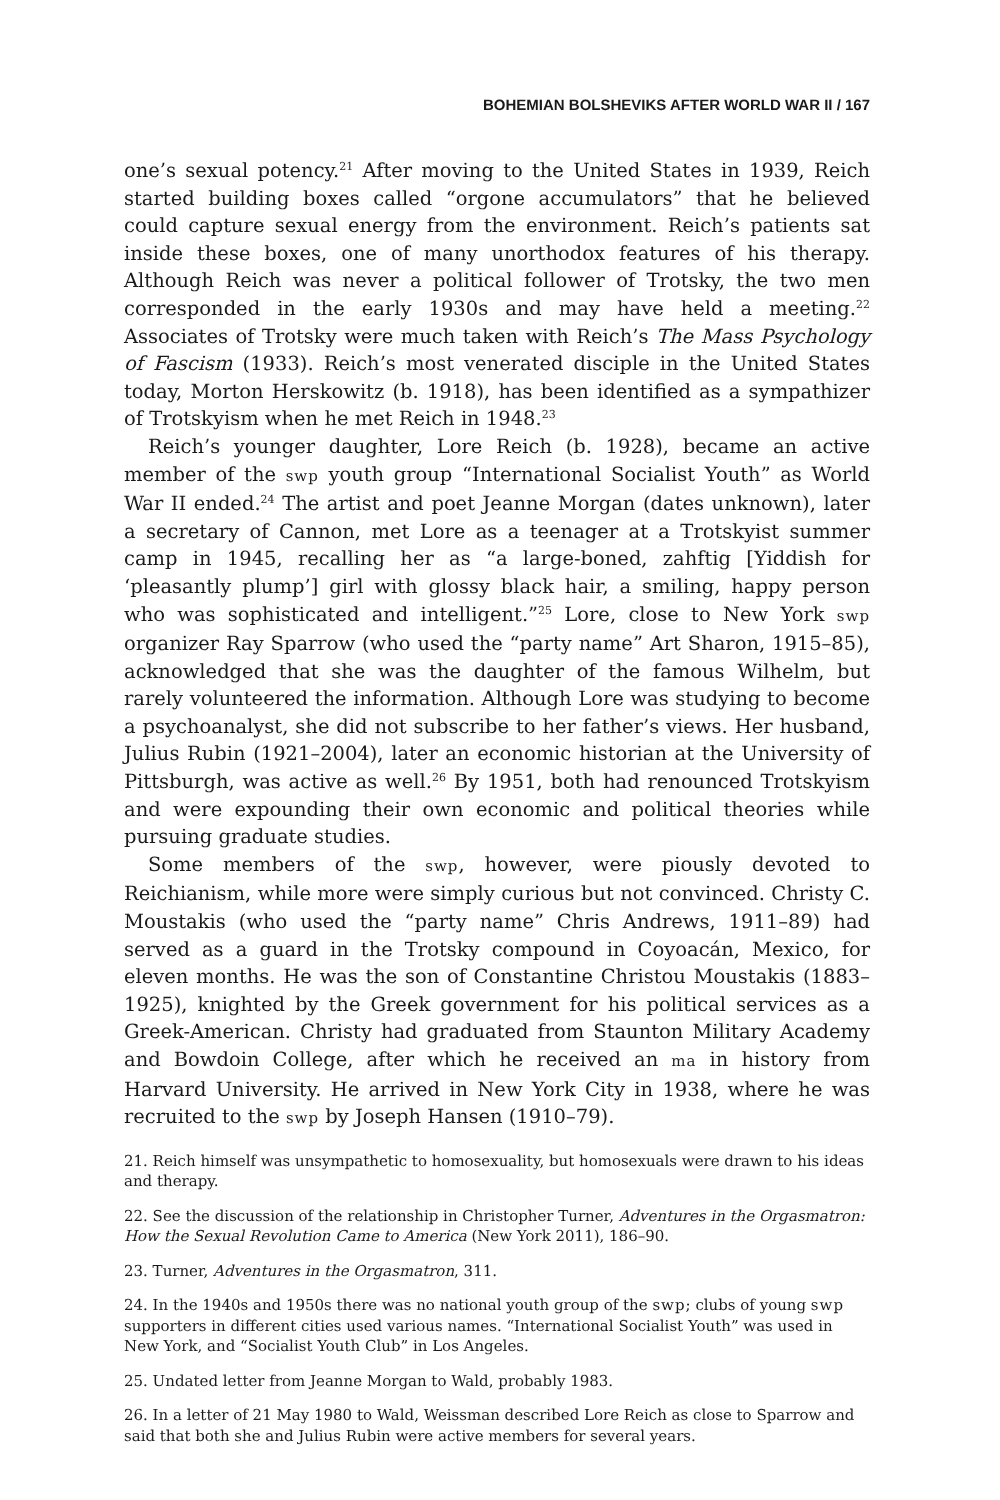BOHEMIAN BOLSHEVIKS AFTER WORLD WAR II / 167
one’s sexual potency.<sup>21</sup> After moving to the United States in 1939, Reich started building boxes called “orgone accumulators” that he believed could capture sexual energy from the environment. Reich’s patients sat inside these boxes, one of many unorthodox features of his therapy. Although Reich was never a political follower of Trotsky, the two men corresponded in the early 1930s and may have held a meeting.<sup>22</sup> Associates of Trotsky were much taken with Reich’s The Mass Psychology of Fascism (1933). Reich’s most venerated disciple in the United States today, Morton Herskowitz (b. 1918), has been identified as a sympathizer of Trotskyism when he met Reich in 1948.<sup>23</sup>
Reich’s younger daughter, Lore Reich (b. 1928), became an active member of the swp youth group “International Socialist Youth” as World War II ended.<sup>24</sup> The artist and poet Jeanne Morgan (dates unknown), later a secretary of Cannon, met Lore as a teenager at a Trotskyist summer camp in 1945, recalling her as “a large-boned, zahftig [Yiddish for ‘pleasantly plump’] girl with glossy black hair, a smiling, happy person who was sophisticated and intelligent.”<sup>25</sup> Lore, close to New York swp organizer Ray Sparrow (who used the “party name” Art Sharon, 1915–85), acknowledged that she was the daughter of the famous Wilhelm, but rarely volunteered the information. Although Lore was studying to become a psychoanalyst, she did not subscribe to her father’s views. Her husband, Julius Rubin (1921–2004), later an economic historian at the University of Pittsburgh, was active as well.<sup>26</sup> By 1951, both had renounced Trotskyism and were expounding their own economic and political theories while pursuing graduate studies.
Some members of the swp, however, were piously devoted to Reichianism, while more were simply curious but not convinced. Christy C. Moustakis (who used the “party name” Chris Andrews, 1911–89) had served as a guard in the Trotsky compound in Coyoacán, Mexico, for eleven months. He was the son of Constantine Christou Moustakis (1883–1925), knighted by the Greek government for his political services as a Greek-American. Christy had graduated from Staunton Military Academy and Bowdoin College, after which he received an ma in history from Harvard University. He arrived in New York City in 1938, where he was recruited to the swp by Joseph Hansen (1910–79).
21. Reich himself was unsympathetic to homosexuality, but homosexuals were drawn to his ideas and therapy.
22. See the discussion of the relationship in Christopher Turner, Adventures in the Orgasmatron: How the Sexual Revolution Came to America (New York 2011), 186–90.
23. Turner, Adventures in the Orgasmatron, 311.
24. In the 1940s and 1950s there was no national youth group of the swp; clubs of young swp supporters in different cities used various names. “International Socialist Youth” was used in New York, and “Socialist Youth Club” in Los Angeles.
25. Undated letter from Jeanne Morgan to Wald, probably 1983.
26. In a letter of 21 May 1980 to Wald, Weissman described Lore Reich as close to Sparrow and said that both she and Julius Rubin were active members for several years.